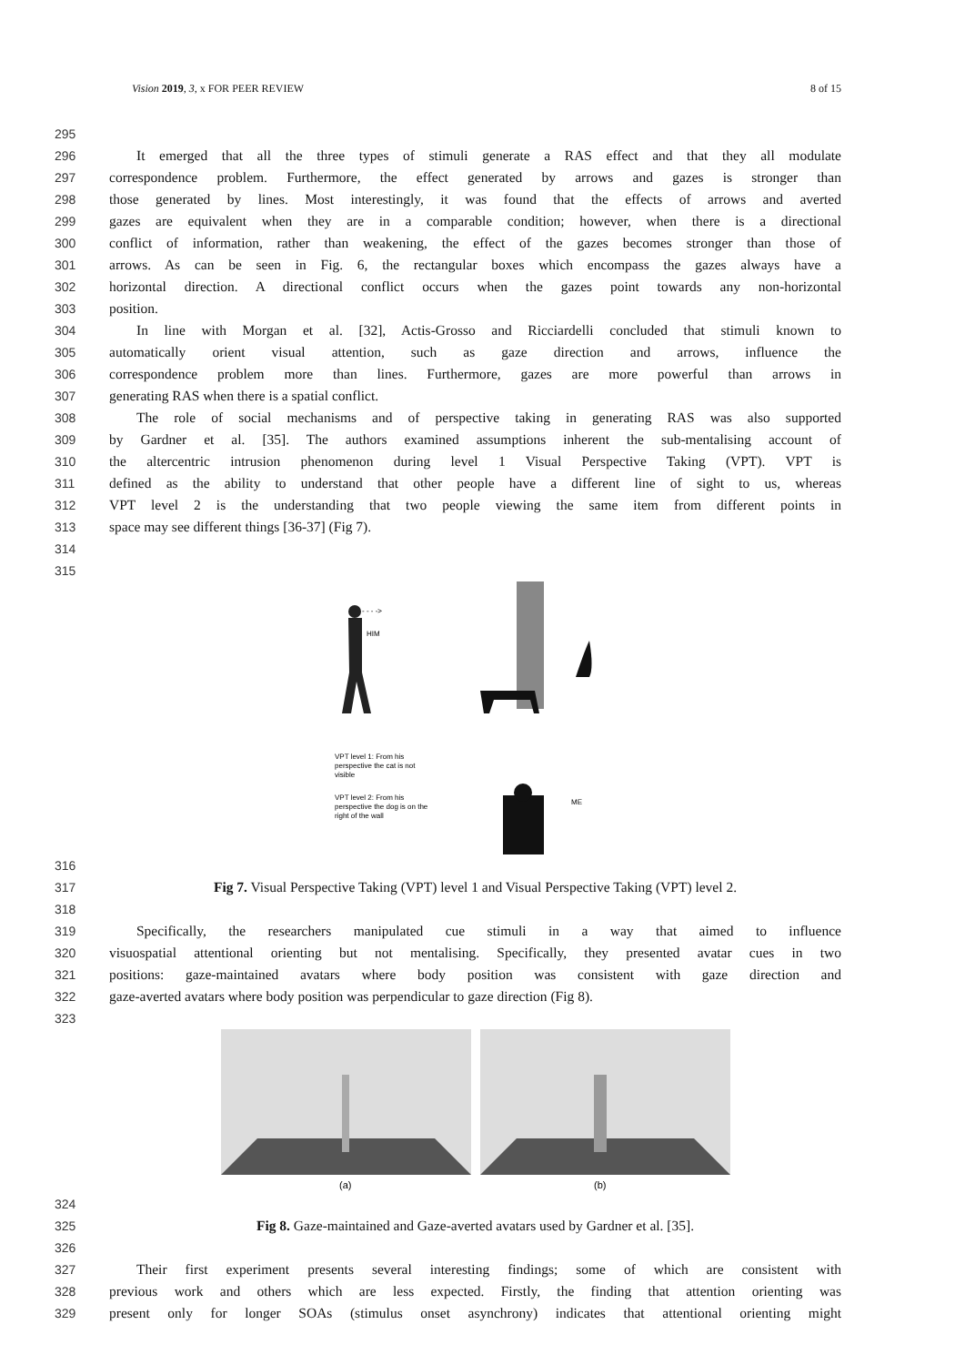Vision 2019, 3, x FOR PEER REVIEW 8 of 15
295
296 It emerged that all the three types of stimuli generate a RAS effect and that they all modulate
297 correspondence problem. Furthermore, the effect generated by arrows and gazes is stronger than
298 those generated by lines. Most interestingly, it was found that the effects of arrows and averted
299 gazes are equivalent when they are in a comparable condition; however, when there is a directional
300 conflict of information, rather than weakening, the effect of the gazes becomes stronger than those of
301 arrows. As can be seen in Fig. 6, the rectangular boxes which encompass the gazes always have a
302 horizontal direction. A directional conflict occurs when the gazes point towards any non-horizontal
303 position.
304 In line with Morgan et al. [32], Actis-Grosso and Ricciardelli concluded that stimuli known to
305 automatically orient visual attention, such as gaze direction and arrows, influence the
306 correspondence problem more than lines. Furthermore, gazes are more powerful than arrows in
307 generating RAS when there is a spatial conflict.
308 The role of social mechanisms and of perspective taking in generating RAS was also supported
309 by Gardner et al. [35]. The authors examined assumptions inherent the sub-mentalising account of
310 the altercentric intrusion phenomenon during level 1 Visual Perspective Taking (VPT). VPT is
311 defined as the ability to understand that other people have a different line of sight to us, whereas
312 VPT level 2 is the understanding that two people viewing the same item from different points in
313 space may see different things [36-37] (Fig 7).
314
315
- - - ->
HIM
VPT level 1: From his
perspective the cat is not
visible
VPT level 2: From his
perspective the dog is on the
right of the wall
ME
316
317 Fig 7. Visual Perspective Taking (VPT) level 1 and Visual Perspective Taking (VPT) level 2.
318
319 Specifically, the researchers manipulated cue stimuli in a way that aimed to influence
320 visuospatial attentional orienting but not mentalising. Specifically, they presented avatar cues in two
321 positions: gaze-maintained avatars where body position was consistent with gaze direction and
322 gaze-averted avatars where body position was perpendicular to gaze direction (Fig 8).
323
(a)
(b)
324
325 Fig 8. Gaze-maintained and Gaze-averted avatars used by Gardner et al. [35].
326
327 Their first experiment presents several interesting findings; some of which are consistent with
328 previous work and others which are less expected. Firstly, the finding that attention orienting was
329 present only for longer SOAs (stimulus onset asynchrony) indicates that attentional orienting might